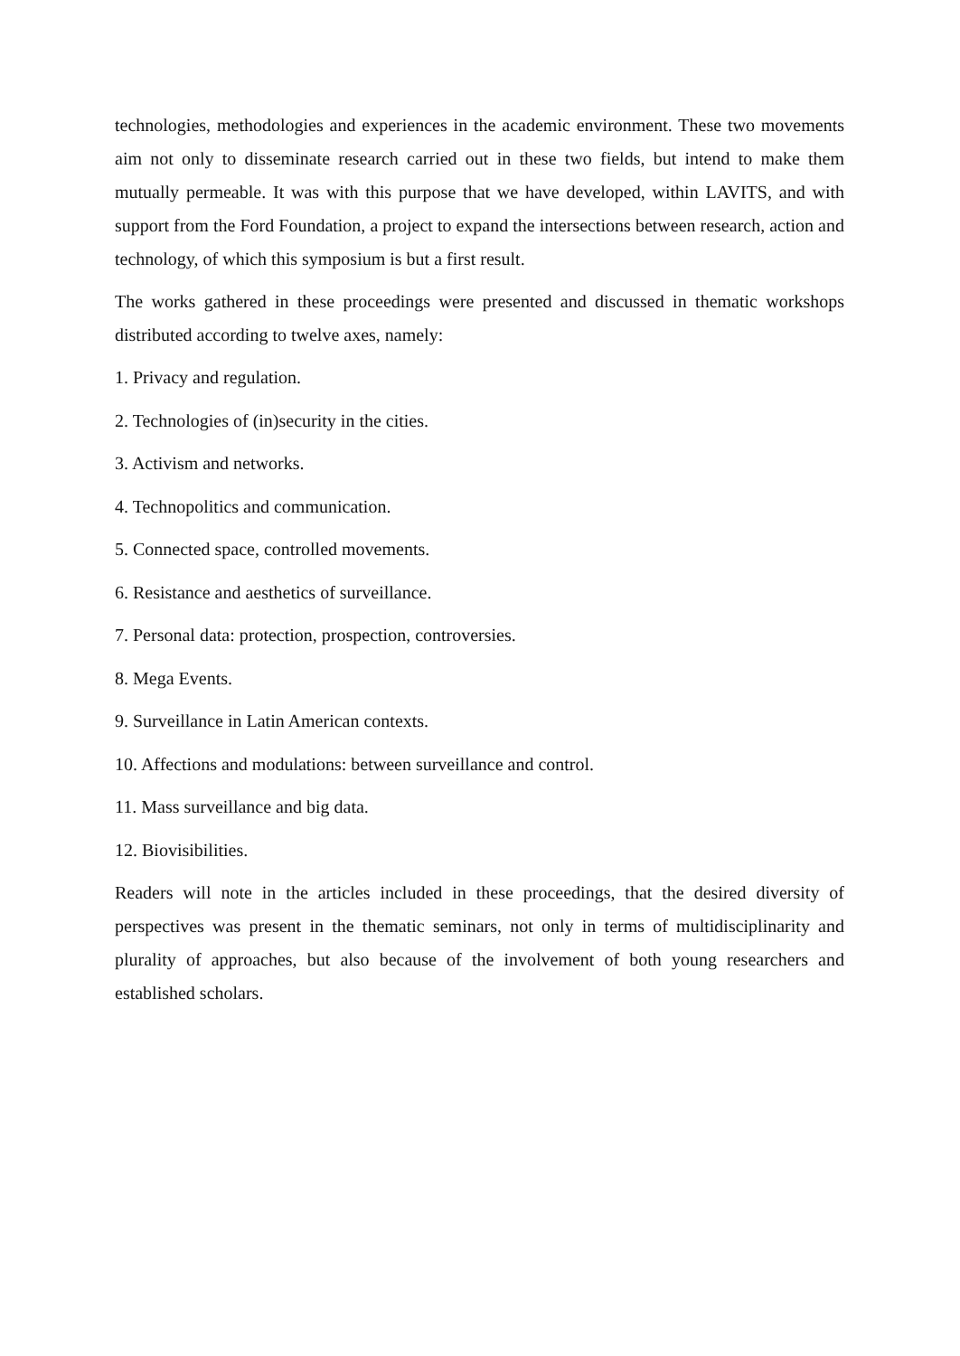technologies, methodologies and experiences in the academic environment. These two movements aim not only to disseminate research carried out in these two fields, but intend to make them mutually permeable. It was with this purpose that we have developed, within LAVITS, and with support from the Ford Foundation, a project to expand the intersections between research, action and technology, of which this symposium is but a first result.
The works gathered in these proceedings were presented and discussed in thematic workshops distributed according to twelve axes, namely:
1. Privacy and regulation.
2. Technologies of (in)security in the cities.
3. Activism and networks.
4. Technopolitics and communication.
5. Connected space, controlled movements.
6. Resistance and aesthetics of surveillance.
7. Personal data: protection, prospection, controversies.
8. Mega Events.
9. Surveillance in Latin American contexts.
10. Affections and modulations: between surveillance and control.
11. Mass surveillance and big data.
12. Biovisibilities.
Readers will note in the articles included in these proceedings, that the desired diversity of perspectives was present in the thematic seminars, not only in terms of multidisciplinarity and plurality of approaches, but also because of the involvement of both young researchers and established scholars.